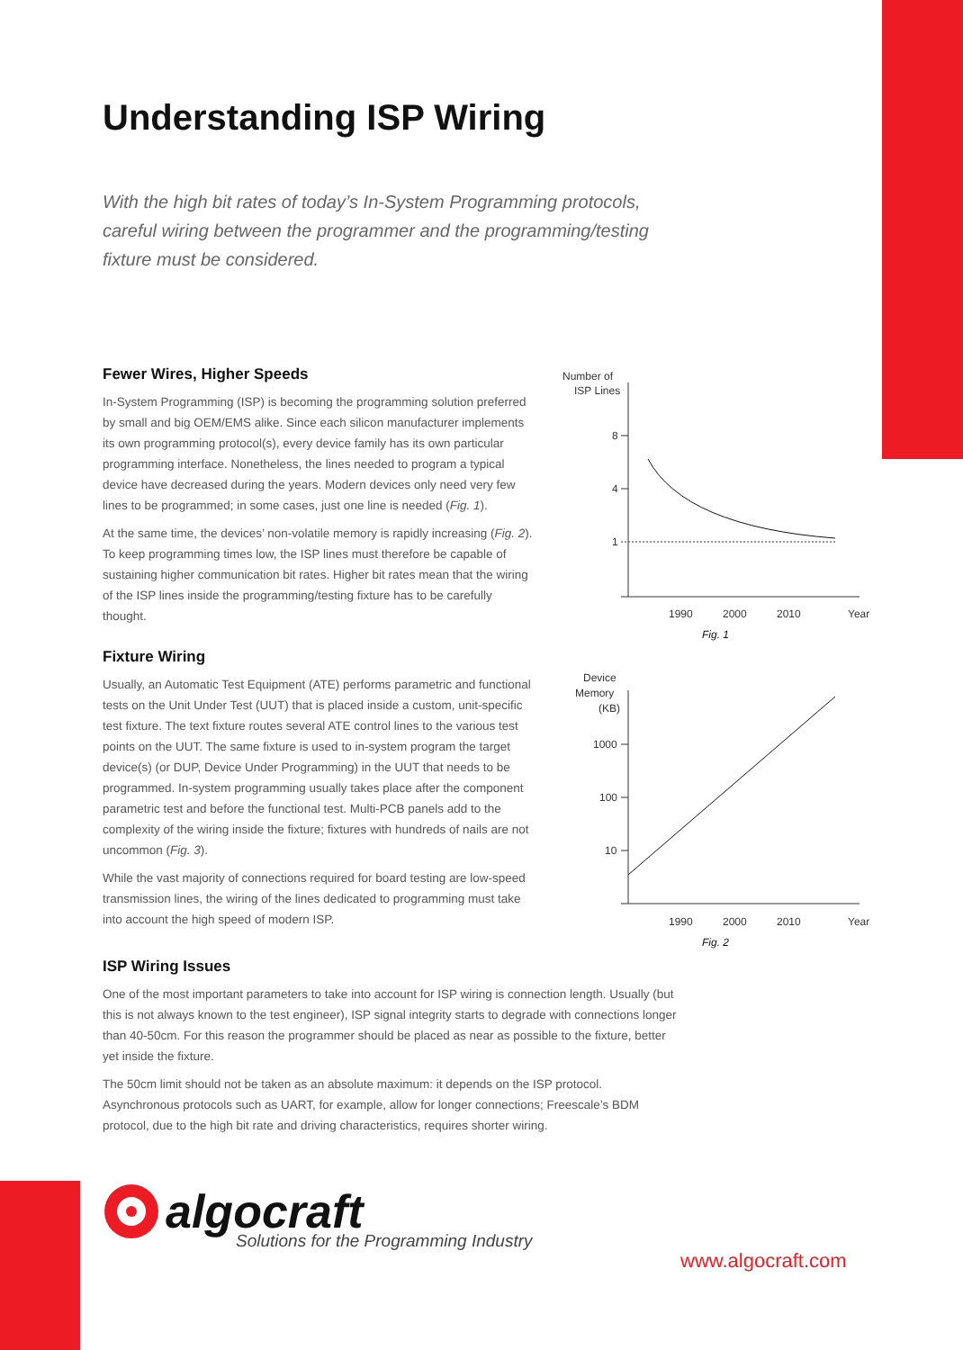Understanding ISP Wiring
With the high bit rates of today’s In-System Programming protocols, careful wiring between the programmer and the programming/testing fixture must be considered.
Fewer Wires, Higher Speeds
In-System Programming (ISP) is becoming the programming solution preferred by small and big OEM/EMS alike. Since each silicon manufacturer implements its own programming protocol(s), every device family has its own particular programming interface. Nonetheless, the lines needed to program a typical device have decreased during the years. Modern devices only need very few lines to be programmed; in some cases, just one line is needed (Fig. 1).
At the same time, the devices’ non-volatile memory is rapidly increasing (Fig. 2). To keep programming times low, the ISP lines must therefore be capable of sustaining higher communication bit rates. Higher bit rates mean that the wiring of the ISP lines inside the programming/testing fixture has to be carefully thought.
Fixture Wiring
Usually, an Automatic Test Equipment (ATE) performs parametric and functional tests on the Unit Under Test (UUT) that is placed inside a custom, unit-specific test fixture. The text fixture routes several ATE control lines to the various test points on the UUT. The same fixture is used to in-system program the target device(s) (or DUP, Device Under Programming) in the UUT that needs to be programmed. In-system programming usually takes place after the component parametric test and before the functional test. Multi-PCB panels add to the complexity of the wiring inside the fixture; fixtures with hundreds of nails are not uncommon (Fig. 3).
While the vast majority of connections required for board testing are low-speed transmission lines, the wiring of the lines dedicated to programming must take into account the high speed of modern ISP.
ISP Wiring Issues
One of the most important parameters to take into account for ISP wiring is connection length. Usually (but this is not always known to the test engineer), ISP signal integrity starts to degrade with connections longer than 40-50cm. For this reason the programmer should be placed as near as possible to the fixture, better yet inside the fixture.
The 50cm limit should not be taken as an absolute maximum: it depends on the ISP protocol. Asynchronous protocols such as UART, for example, allow for longer connections; Freescale’s BDM protocol, due to the high bit rate and driving characteristics, requires shorter wiring.
Number of
ISP Lines
8
4
1
1990
2000
2010
Year
Fig. 1
Device
Memory
(KB)
1000
100
10
1990
2000
2010
Year
Fig. 2
algocraft
Solutions for the Programming Industry
www.algocraft.com